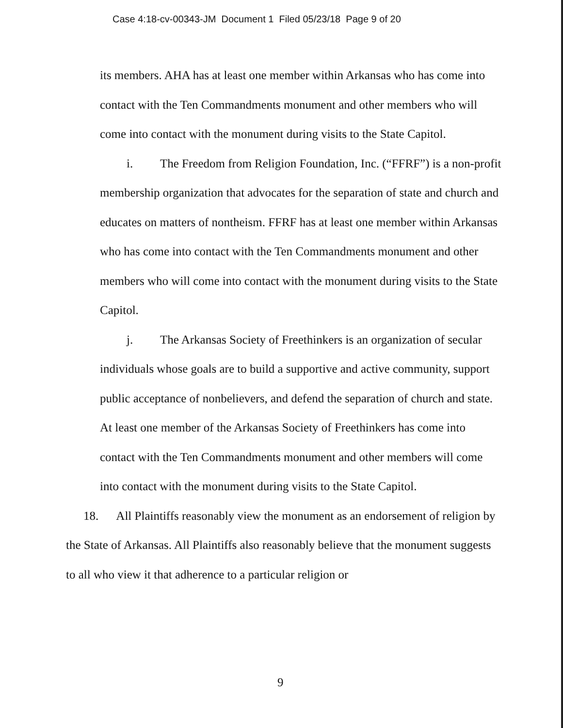Case 4:18-cv-00343-JM Document 1 Filed 05/23/18 Page 9 of 20
its members. AHA has at least one member within Arkansas who has come into contact with the Ten Commandments monument and other members who will come into contact with the monument during visits to the State Capitol.
i. The Freedom from Religion Foundation, Inc. (“FFRF”) is a non-profit membership organization that advocates for the separation of state and church and educates on matters of nontheism. FFRF has at least one member within Arkansas who has come into contact with the Ten Commandments monument and other members who will come into contact with the monument during visits to the State Capitol.
j. The Arkansas Society of Freethinkers is an organization of secular individuals whose goals are to build a supportive and active community, support public acceptance of nonbelievers, and defend the separation of church and state. At least one member of the Arkansas Society of Freethinkers has come into contact with the Ten Commandments monument and other members will come into contact with the monument during visits to the State Capitol.
18. All Plaintiffs reasonably view the monument as an endorsement of religion by the State of Arkansas. All Plaintiffs also reasonably believe that the monument suggests to all who view it that adherence to a particular religion or
9